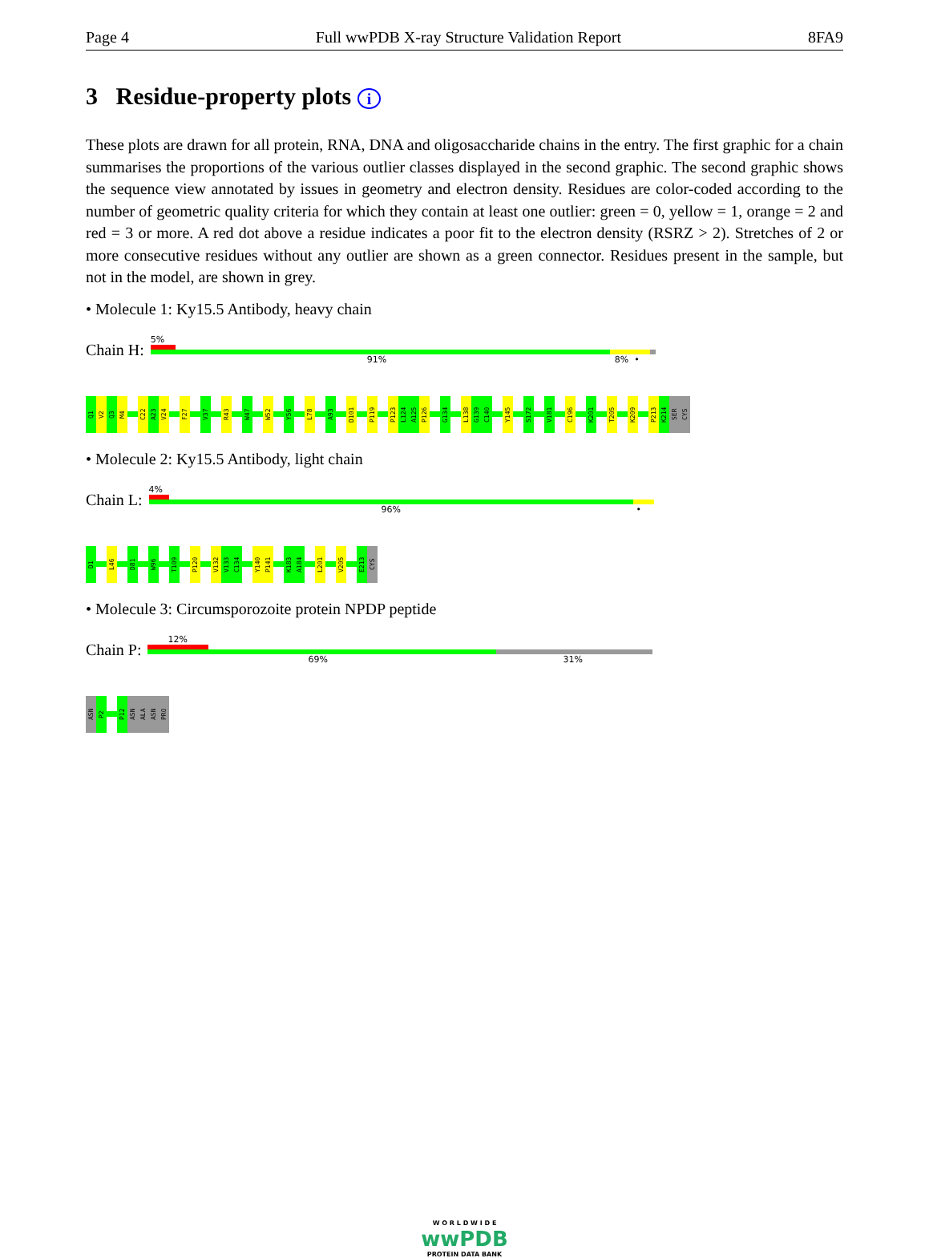Page 4 Full wwPDB X-ray Structure Validation Report 8FA9
3 Residue-property plots i
These plots are drawn for all protein, RNA, DNA and oligosaccharide chains in the entry. The first graphic for a chain summarises the proportions of the various outlier classes displayed in the second graphic. The second graphic shows the sequence view annotated by issues in geometry and electron density. Residues are color-coded according to the number of geometric quality criteria for which they contain at least one outlier: green = 0, yellow = 1, orange = 2 and red = 3 or more. A red dot above a residue indicates a poor fit to the electron density (RSRZ > 2). Stretches of 2 or more consecutive residues without any outlier are shown as a green connector. Residues present in the sample, but not in the model, are shown in grey.
• Molecule 1: Ky15.5 Antibody, heavy chain
Chain H:
5%
91% 8% •
Q1
V2
Q3
M4
C22
A23
V24
F27
V37
R43
W47
W52
Y56
L78
A93
D101
P119
P123
L124
A125
P126
G134
L138
G139
C140
Y145
S172
V181
C196
K201
T205
K209
P213
K214
SER
CYS
• Molecule 2: Ky15.5 Antibody, light chain
Chain L:
4%
96% •
D1
L46
D81
W96
T109
P120
V132
V133
C134
Y140
P141
K183
A184
L201
V205
E213
CYS
• Molecule 3: Circumsporozoite protein NPDP peptide
Chain P:
12%
69% 31%
ASN
P2
P12
ASN
ALA
ASN
PRO
W O R L D W I D E
wwPDB
PROTEIN DATA BANK